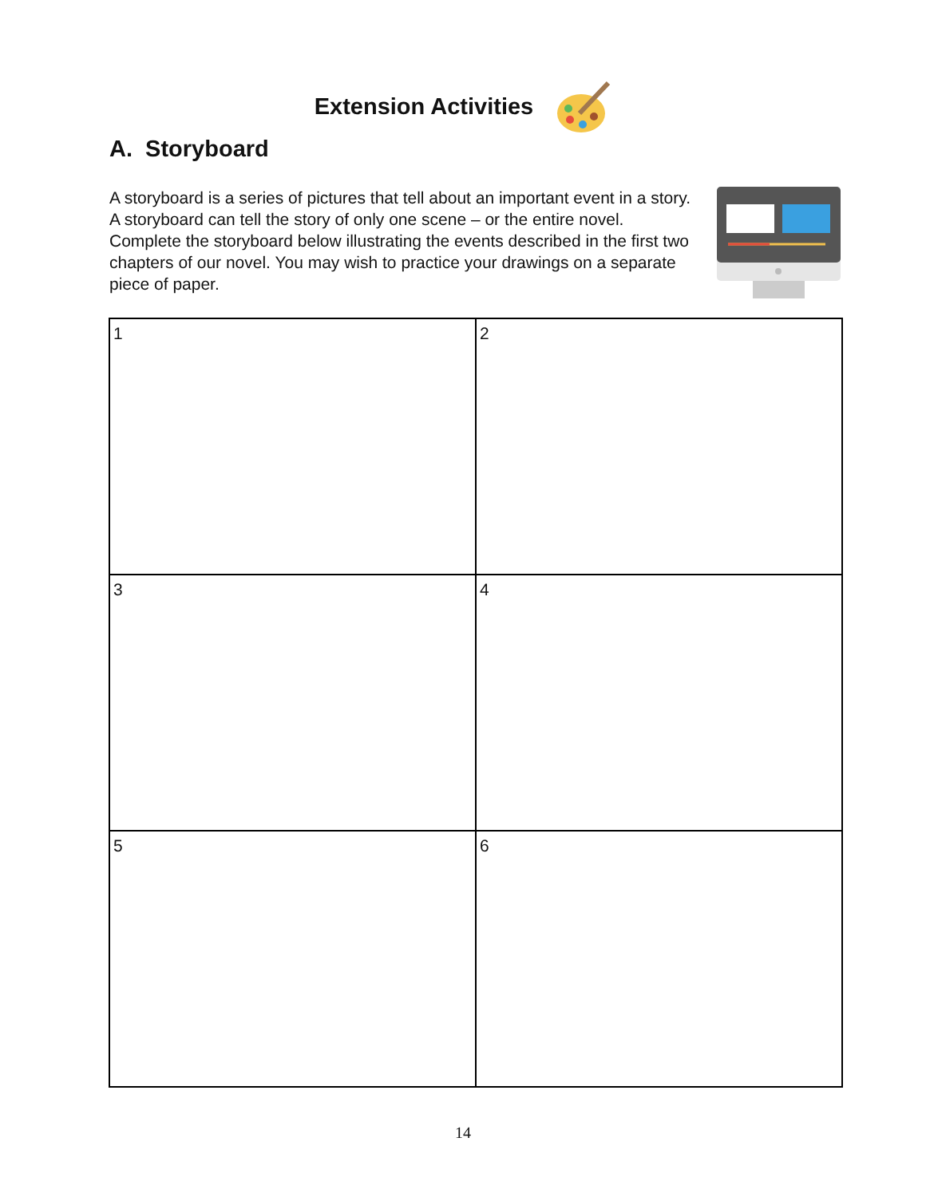Extension Activities
A. Storyboard
A storyboard is a series of pictures that tell about an important event in a story. A storyboard can tell the story of only one scene – or the entire novel. Complete the storyboard below illustrating the events described in the first two chapters of our novel. You may wish to practice your drawings on a separate piece of paper.
| 1 | 2 |
| 3 | 4 |
| 5 | 6 |
14